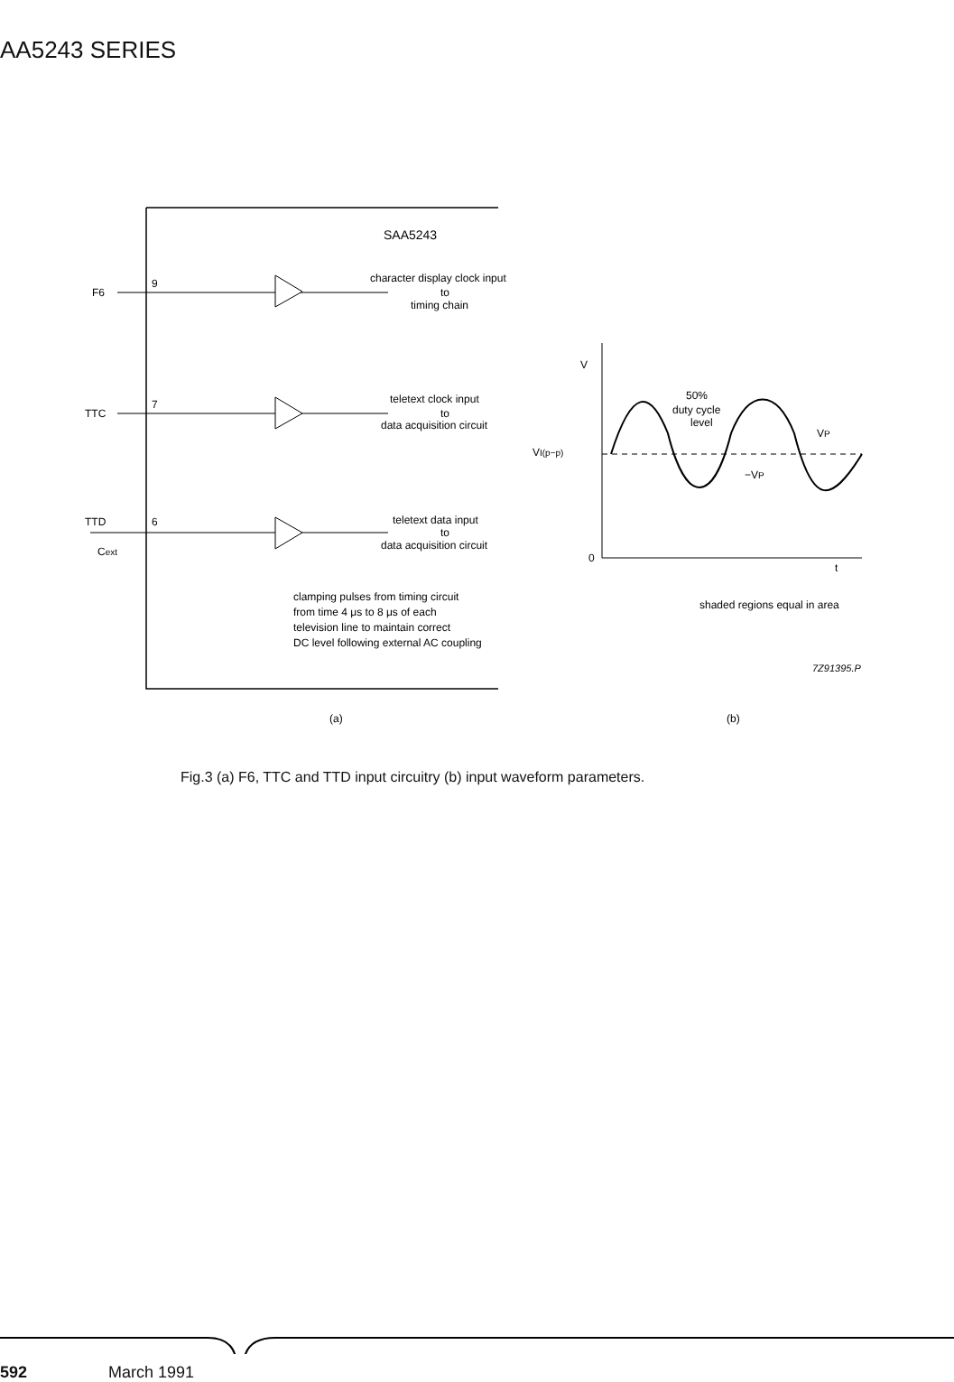AA5243 SERIES
SAA5243
F6
9
character display clock input
to
timing chain
TTC
7
teletext clock input
to
data acquisition circuit
TTD
6
Cext
teletext data input
to
data acquisition circuit
clamping pulses from timing circuit
from time 4 μs to 8 μs of each
television line to maintain correct
DC level following external AC coupling
(a)
(b)
V
0
t
50%
duty cycle
level
VP
−VP
VI(p−p)
shaded regions equal in area
7Z91395.P
Fig.3 (a) F6, TTC and TTD input circuitry (b) input waveform parameters.
592 March 1991